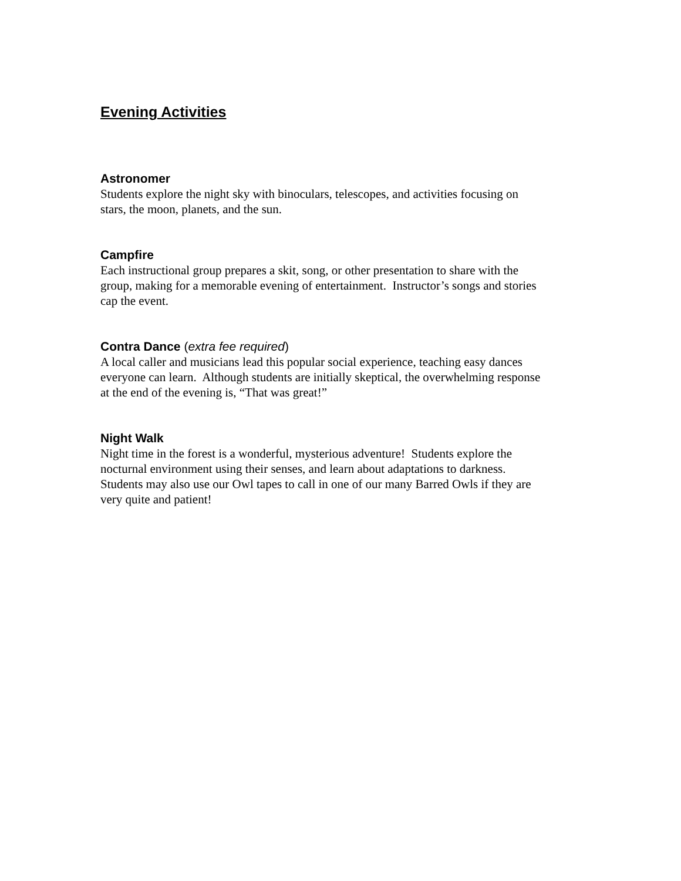Evening Activities
Astronomer
Students explore the night sky with binoculars, telescopes, and activities focusing on
stars, the moon, planets, and the sun.
Campfire
Each instructional group prepares a skit, song, or other presentation to share with the
group, making for a memorable evening of entertainment. Instructor’s songs and stories
cap the event.
Contra Dance (extra fee required)
A local caller and musicians lead this popular social experience, teaching easy dances
everyone can learn. Although students are initially skeptical, the overwhelming response
at the end of the evening is, “That was great!”
Night Walk
Night time in the forest is a wonderful, mysterious adventure! Students explore the
nocturnal environment using their senses, and learn about adaptations to darkness.
Students may also use our Owl tapes to call in one of our many Barred Owls if they are
very quite and patient!